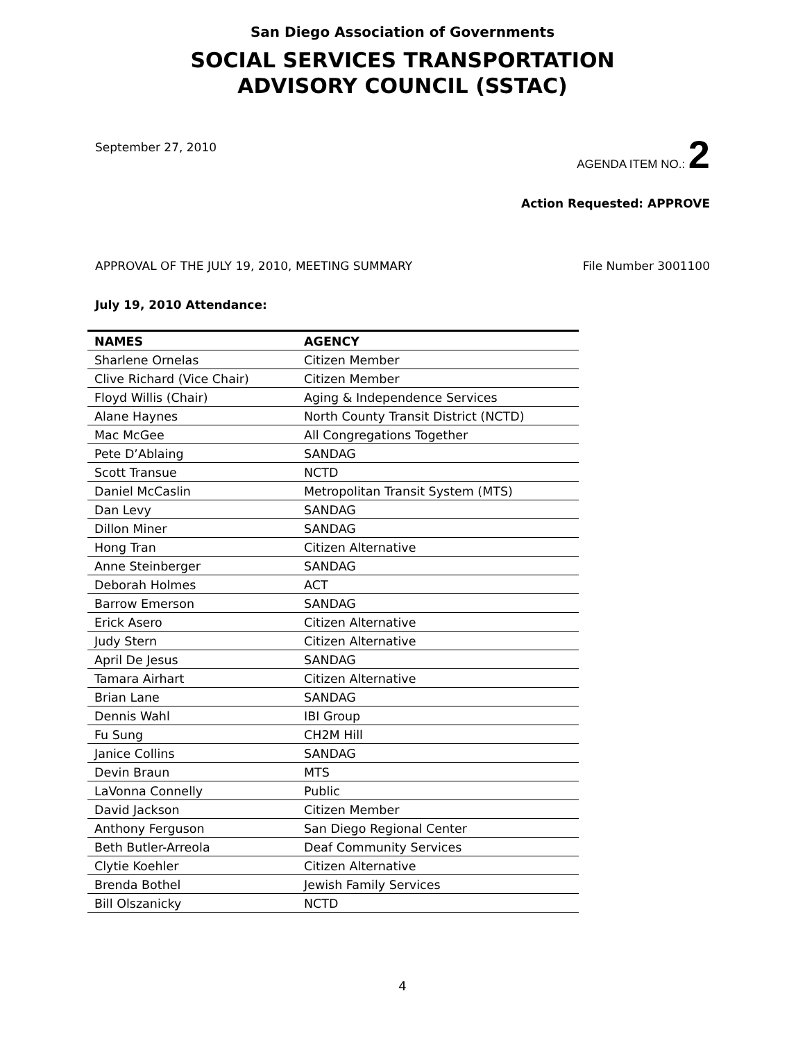San Diego Association of Governments
SOCIAL SERVICES TRANSPORTATION
ADVISORY COUNCIL (SSTAC)
September 27, 2010 AGENDA ITEM NO.: 2
Action Requested: APPROVE
APPROVAL OF THE JULY 19, 2010, MEETING SUMMARY File Number 3001100
July 19, 2010 Attendance:
| NAMES | AGENCY |
| --- | --- |
| Sharlene Ornelas | Citizen Member |
| Clive Richard (Vice Chair) | Citizen Member |
| Floyd Willis (Chair) | Aging & Independence Services |
| Alane Haynes | North County Transit District (NCTD) |
| Mac McGee | All Congregations Together |
| Pete D’Ablaing | SANDAG |
| Scott Transue | NCTD |
| Daniel McCaslin | Metropolitan Transit System (MTS) |
| Dan Levy | SANDAG |
| Dillon Miner | SANDAG |
| Hong Tran | Citizen Alternative |
| Anne Steinberger | SANDAG |
| Deborah Holmes | ACT |
| Barrow Emerson | SANDAG |
| Erick Asero | Citizen Alternative |
| Judy Stern | Citizen Alternative |
| April De Jesus | SANDAG |
| Tamara Airhart | Citizen Alternative |
| Brian Lane | SANDAG |
| Dennis Wahl | IBI Group |
| Fu Sung | CH2M Hill |
| Janice Collins | SANDAG |
| Devin Braun | MTS |
| LaVonna Connelly | Public |
| David Jackson | Citizen Member |
| Anthony Ferguson | San Diego Regional Center |
| Beth Butler-Arreola | Deaf Community Services |
| Clytie Koehler | Citizen Alternative |
| Brenda Bothel | Jewish Family Services |
| Bill Olszanicky | NCTD |
4